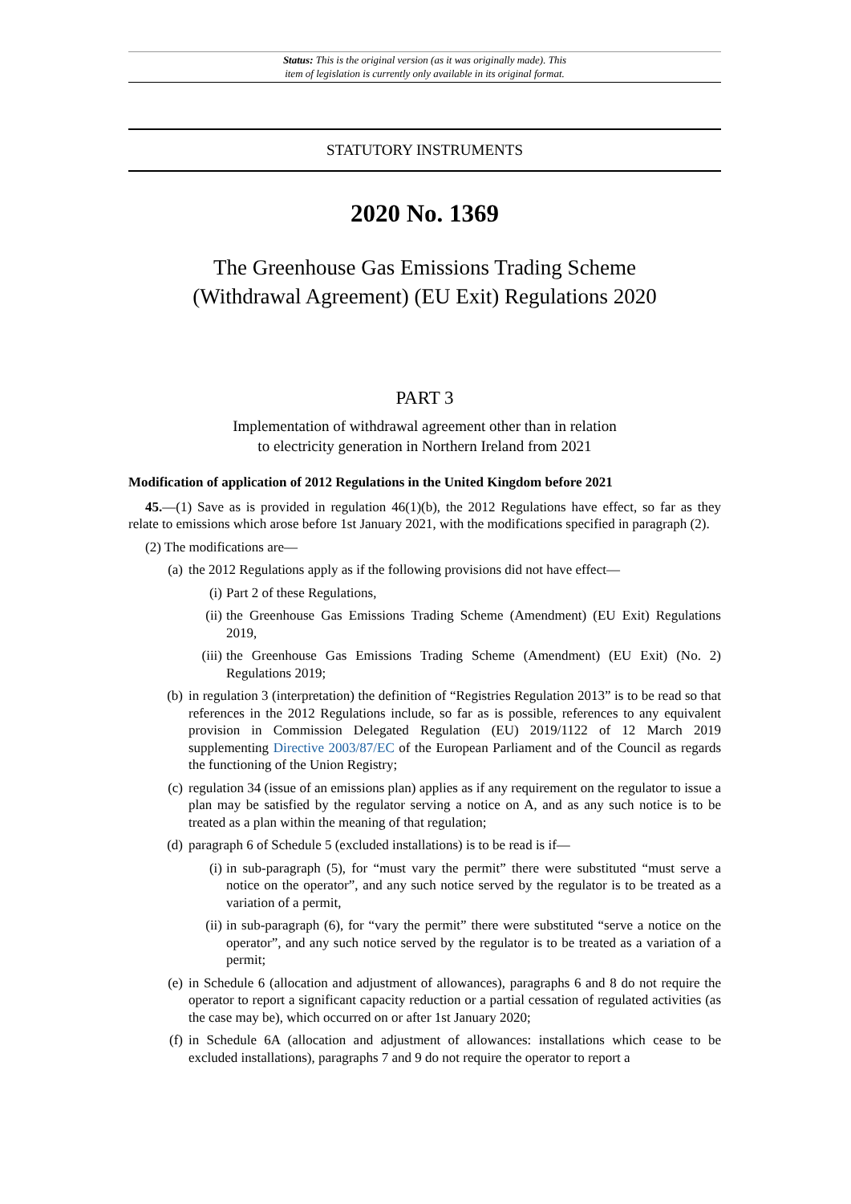Status: This is the original version (as it was originally made). This
item of legislation is currently only available in its original format.
STATUTORY INSTRUMENTS
2020 No. 1369
The Greenhouse Gas Emissions Trading Scheme
(Withdrawal Agreement) (EU Exit) Regulations 2020
PART 3
Implementation of withdrawal agreement other than in relation
to electricity generation in Northern Ireland from 2021
Modification of application of 2012 Regulations in the United Kingdom before 2021
45.—(1) Save as is provided in regulation 46(1)(b), the 2012 Regulations have effect, so far as they relate to emissions which arose before 1st January 2021, with the modifications specified in paragraph (2).
(2) The modifications are—
(a)
the 2012 Regulations apply as if the following provisions did not have effect—
(i) Part 2 of these Regulations,
(ii) the Greenhouse Gas Emissions Trading Scheme (Amendment) (EU Exit) Regulations 2019,
(iii)
the Greenhouse Gas Emissions Trading Scheme (Amendment) (EU Exit) (No. 2) Regulations 2019;
(b)
in regulation 3 (interpretation) the definition of “Registries Regulation 2013” is to be read so that references in the 2012 Regulations include, so far as is possible, references to any equivalent provision in Commission Delegated Regulation (EU) 2019/1122 of 12 March 2019 supplementing Directive 2003/87/EC of the European Parliament and of the Council as regards the functioning of the Union Registry;
(c)
regulation 34 (issue of an emissions plan) applies as if any requirement on the regulator to issue a plan may be satisfied by the regulator serving a notice on A, and as any such notice is to be treated as a plan within the meaning of that regulation;
(d)
paragraph 6 of Schedule 5 (excluded installations) is to be read is if—
(i) in sub-paragraph (5), for “must vary the permit” there were substituted “must serve a notice on the operator”, and any such notice served by the regulator is to be treated as a variation of a permit,
(ii) in sub-paragraph (6), for “vary the permit” there were substituted “serve a notice on the operator”, and any such notice served by the regulator is to be treated as a variation of a permit;
(e)
in Schedule 6 (allocation and adjustment of allowances), paragraphs 6 and 8 do not require the operator to report a significant capacity reduction or a partial cessation of regulated activities (as the case may be), which occurred on or after 1st January 2020;
(f)
in Schedule 6A (allocation and adjustment of allowances: installations which cease to be excluded installations), paragraphs 7 and 9 do not require the operator to report a